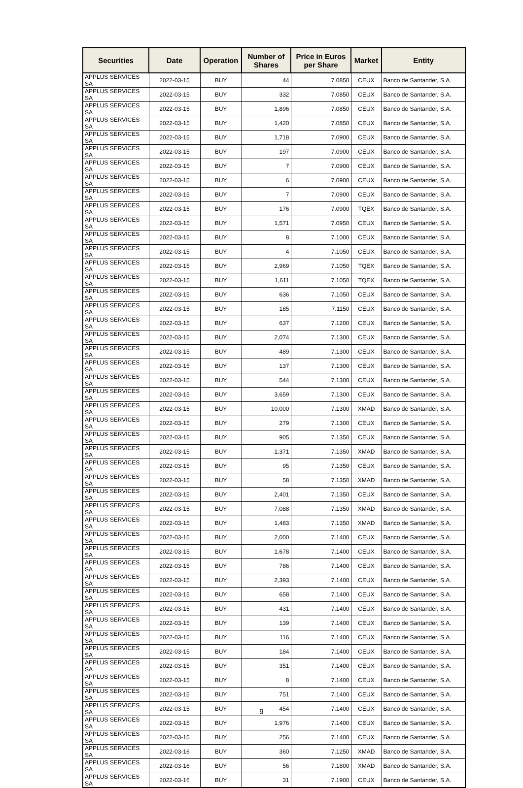| Securities | Date | Operation | Number of Shares | Price in Euros per Share | Market | Entity |
| --- | --- | --- | --- | --- | --- | --- |
| APPLUS SERVICES SA | 2022-03-15 | BUY | 44 | 7.0850 | CEUX | Banco de Santander, S.A. |
| APPLUS SERVICES SA | 2022-03-15 | BUY | 332 | 7.0850 | CEUX | Banco de Santander, S.A. |
| APPLUS SERVICES SA | 2022-03-15 | BUY | 1,896 | 7.0850 | CEUX | Banco de Santander, S.A. |
| APPLUS SERVICES SA | 2022-03-15 | BUY | 1,420 | 7.0850 | CEUX | Banco de Santander, S.A. |
| APPLUS SERVICES SA | 2022-03-15 | BUY | 1,718 | 7.0900 | CEUX | Banco de Santander, S.A. |
| APPLUS SERVICES SA | 2022-03-15 | BUY | 197 | 7.0900 | CEUX | Banco de Santander, S.A. |
| APPLUS SERVICES SA | 2022-03-15 | BUY | 7 | 7.0900 | CEUX | Banco de Santander, S.A. |
| APPLUS SERVICES SA | 2022-03-15 | BUY | 6 | 7.0900 | CEUX | Banco de Santander, S.A. |
| APPLUS SERVICES SA | 2022-03-15 | BUY | 7 | 7.0900 | CEUX | Banco de Santander, S.A. |
| APPLUS SERVICES SA | 2022-03-15 | BUY | 176 | 7.0900 | TQEX | Banco de Santander, S.A. |
| APPLUS SERVICES SA | 2022-03-15 | BUY | 1,571 | 7.0950 | CEUX | Banco de Santander, S.A. |
| APPLUS SERVICES SA | 2022-03-15 | BUY | 8 | 7.1000 | CEUX | Banco de Santander, S.A. |
| APPLUS SERVICES SA | 2022-03-15 | BUY | 4 | 7.1050 | CEUX | Banco de Santander, S.A. |
| APPLUS SERVICES SA | 2022-03-15 | BUY | 2,969 | 7.1050 | TQEX | Banco de Santander, S.A. |
| APPLUS SERVICES SA | 2022-03-15 | BUY | 1,611 | 7.1050 | TQEX | Banco de Santander, S.A. |
| APPLUS SERVICES SA | 2022-03-15 | BUY | 636 | 7.1050 | CEUX | Banco de Santander, S.A. |
| APPLUS SERVICES SA | 2022-03-15 | BUY | 185 | 7.1150 | CEUX | Banco de Santander, S.A. |
| APPLUS SERVICES SA | 2022-03-15 | BUY | 637 | 7.1200 | CEUX | Banco de Santander, S.A. |
| APPLUS SERVICES SA | 2022-03-15 | BUY | 2,074 | 7.1300 | CEUX | Banco de Santander, S.A. |
| APPLUS SERVICES SA | 2022-03-15 | BUY | 489 | 7.1300 | CEUX | Banco de Santander, S.A. |
| APPLUS SERVICES SA | 2022-03-15 | BUY | 137 | 7.1300 | CEUX | Banco de Santander, S.A. |
| APPLUS SERVICES SA | 2022-03-15 | BUY | 544 | 7.1300 | CEUX | Banco de Santander, S.A. |
| APPLUS SERVICES SA | 2022-03-15 | BUY | 3,659 | 7.1300 | CEUX | Banco de Santander, S.A. |
| APPLUS SERVICES SA | 2022-03-15 | BUY | 10,000 | 7.1300 | XMAD | Banco de Santander, S.A. |
| APPLUS SERVICES SA | 2022-03-15 | BUY | 279 | 7.1300 | CEUX | Banco de Santander, S.A. |
| APPLUS SERVICES SA | 2022-03-15 | BUY | 905 | 7.1350 | CEUX | Banco de Santander, S.A. |
| APPLUS SERVICES SA | 2022-03-15 | BUY | 1,371 | 7.1350 | XMAD | Banco de Santander, S.A. |
| APPLUS SERVICES SA | 2022-03-15 | BUY | 95 | 7.1350 | CEUX | Banco de Santander, S.A. |
| APPLUS SERVICES SA | 2022-03-15 | BUY | 58 | 7.1350 | XMAD | Banco de Santander, S.A. |
| APPLUS SERVICES SA | 2022-03-15 | BUY | 2,401 | 7.1350 | CEUX | Banco de Santander, S.A. |
| APPLUS SERVICES SA | 2022-03-15 | BUY | 7,088 | 7.1350 | XMAD | Banco de Santander, S.A. |
| APPLUS SERVICES SA | 2022-03-15 | BUY | 1,483 | 7.1350 | XMAD | Banco de Santander, S.A. |
| APPLUS SERVICES SA | 2022-03-15 | BUY | 2,000 | 7.1400 | CEUX | Banco de Santander, S.A. |
| APPLUS SERVICES SA | 2022-03-15 | BUY | 1,678 | 7.1400 | CEUX | Banco de Santander, S.A. |
| APPLUS SERVICES SA | 2022-03-15 | BUY | 786 | 7.1400 | CEUX | Banco de Santander, S.A. |
| APPLUS SERVICES SA | 2022-03-15 | BUY | 2,393 | 7.1400 | CEUX | Banco de Santander, S.A. |
| APPLUS SERVICES SA | 2022-03-15 | BUY | 658 | 7.1400 | CEUX | Banco de Santander, S.A. |
| APPLUS SERVICES SA | 2022-03-15 | BUY | 431 | 7.1400 | CEUX | Banco de Santander, S.A. |
| APPLUS SERVICES SA | 2022-03-15 | BUY | 139 | 7.1400 | CEUX | Banco de Santander, S.A. |
| APPLUS SERVICES SA | 2022-03-15 | BUY | 116 | 7.1400 | CEUX | Banco de Santander, S.A. |
| APPLUS SERVICES SA | 2022-03-15 | BUY | 184 | 7.1400 | CEUX | Banco de Santander, S.A. |
| APPLUS SERVICES SA | 2022-03-15 | BUY | 351 | 7.1400 | CEUX | Banco de Santander, S.A. |
| APPLUS SERVICES SA | 2022-03-15 | BUY | 8 | 7.1400 | CEUX | Banco de Santander, S.A. |
| APPLUS SERVICES SA | 2022-03-15 | BUY | 751 | 7.1400 | CEUX | Banco de Santander, S.A. |
| APPLUS SERVICES SA | 2022-03-15 | BUY | 454 | 7.1400 | CEUX | Banco de Santander, S.A. |
| APPLUS SERVICES SA | 2022-03-15 | BUY | 1,976 | 7.1400 | CEUX | Banco de Santander, S.A. |
| APPLUS SERVICES SA | 2022-03-15 | BUY | 256 | 7.1400 | CEUX | Banco de Santander, S.A. |
| APPLUS SERVICES SA | 2022-03-16 | BUY | 360 | 7.1250 | XMAD | Banco de Santander, S.A. |
| APPLUS SERVICES SA | 2022-03-16 | BUY | 56 | 7.1800 | XMAD | Banco de Santander, S.A. |
| APPLUS SERVICES SA | 2022-03-16 | BUY | 31 | 7.1900 | CEUX | Banco de Santander, S.A. |
9